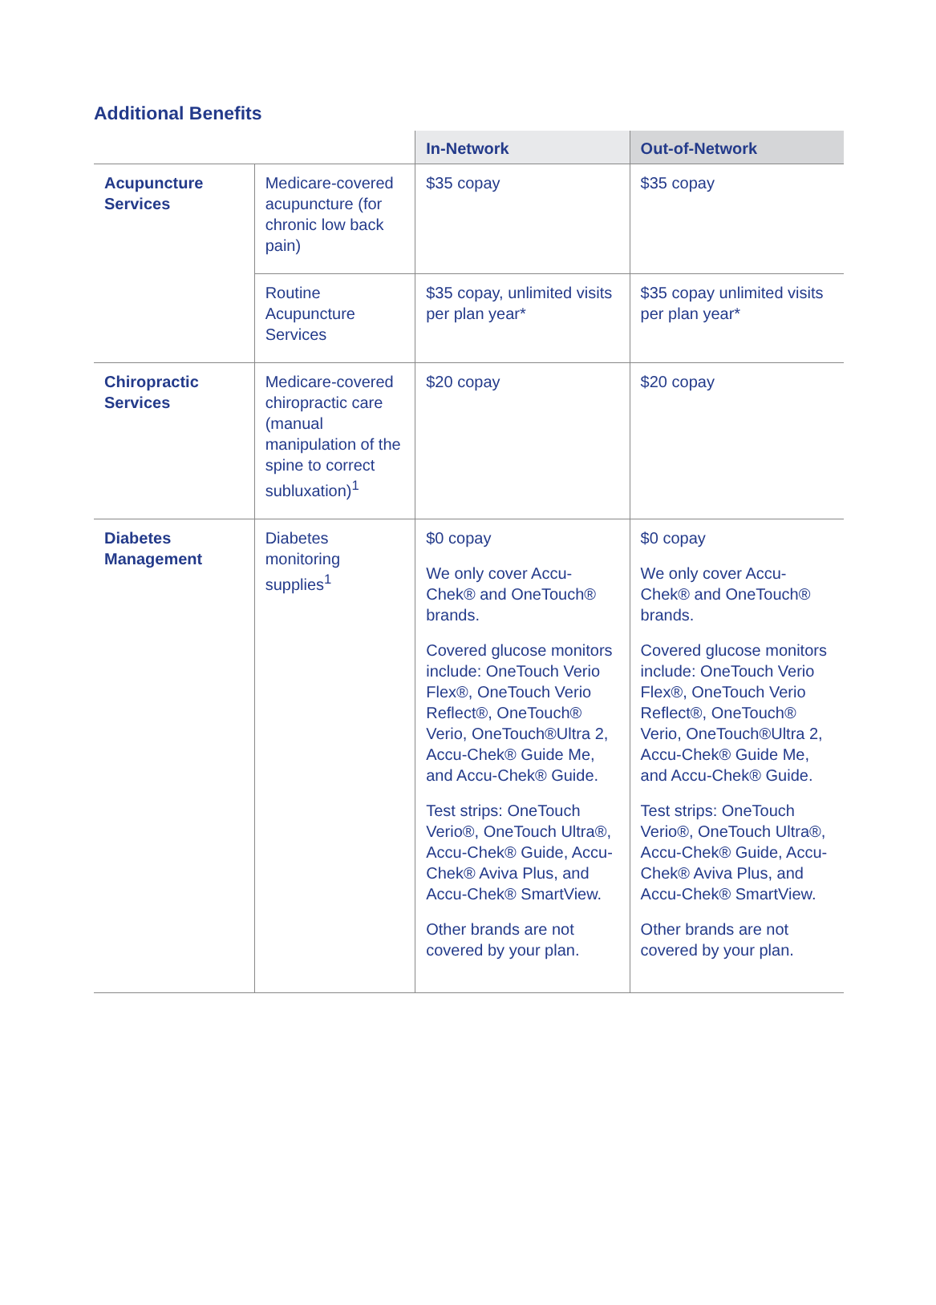Additional Benefits
| | | In-Network | Out-of-Network |
| --- | --- | --- | --- |
| Acupuncture Services | Medicare-covered acupuncture (for chronic low back pain) | $35 copay | $35 copay |
| | Routine Acupuncture Services | $35 copay, unlimited visits per plan year* | $35 copay unlimited visits per plan year* |
| Chiropractic Services | Medicare-covered chiropractic care (manual manipulation of the spine to correct subluxation)<sup>1</sup> | $20 copay | $20 copay |
| Diabetes Management | Diabetes monitoring supplies<sup>1</sup> | $0 copay We only cover Accu-Chek® and OneTouch® brands. Covered glucose monitors include: OneTouch Verio Flex®, OneTouch Verio Reflect®, OneTouch® Verio, OneTouch®Ultra 2, Accu-Chek® Guide Me, and Accu-Chek® Guide. Test strips: OneTouch Verio®, OneTouch Ultra®, Accu-Chek® Guide, Accu-Chek® Aviva Plus, and Accu-Chek® SmartView. Other brands are not covered by your plan. | $0 copay We only cover Accu-Chek® and OneTouch® brands. Covered glucose monitors include: OneTouch Verio Flex®, OneTouch Verio Reflect®, OneTouch® Verio, OneTouch®Ultra 2, Accu-Chek® Guide Me, and Accu-Chek® Guide. Test strips: OneTouch Verio®, OneTouch Ultra®, Accu-Chek® Guide, Accu-Chek® Aviva Plus, and Accu-Chek® SmartView. Other brands are not covered by your plan. |